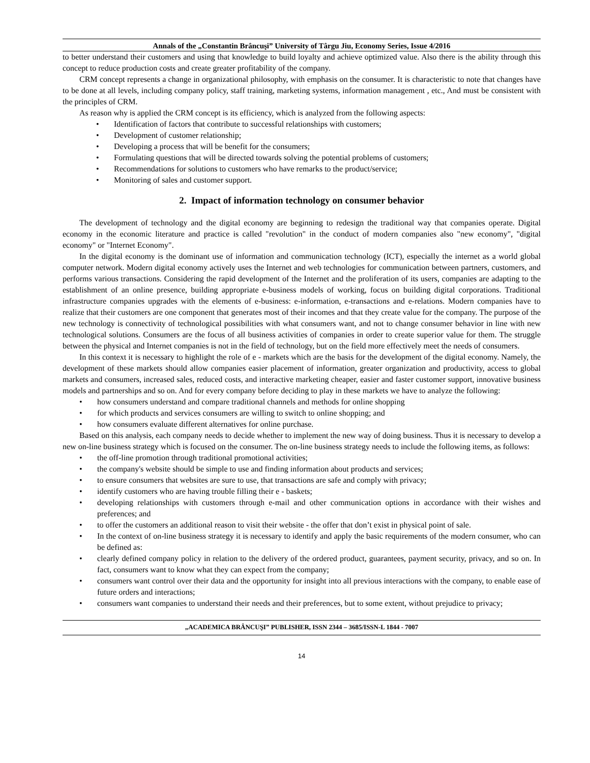Annals of the „Constantin Brâncuşi” University of Târgu Jiu, Economy Series, Issue 4/2016
to better understand their customers and using that knowledge to build loyalty and achieve optimized value. Also there is the ability through this concept to reduce production costs and create greater profitability of the company.
CRM concept represents a change in organizational philosophy, with emphasis on the consumer. It is characteristic to note that changes have to be done at all levels, including company policy, staff training, marketing systems, information management , etc., And must be consistent with the principles of CRM.
As reason why is applied the CRM concept is its efficiency, which is analyzed from the following aspects:
• Identification of factors that contribute to successful relationships with customers;
• Development of customer relationship;
• Developing a process that will be benefit for the consumers;
• Formulating questions that will be directed towards solving the potential problems of customers;
• Recommendations for solutions to customers who have remarks to the product/service;
• Monitoring of sales and customer support.
2. Impact of information technology on consumer behavior
The development of technology and the digital economy are beginning to redesign the traditional way that companies operate. Digital economy in the economic literature and practice is called "revolution" in the conduct of modern companies also "new economy", "digital economy" or "Internet Economy".
In the digital economy is the dominant use of information and communication technology (ICT), especially the internet as a world global computer network. Modern digital economy actively uses the Internet and web technologies for communication between partners, customers, and performs various transactions. Considering the rapid development of the Internet and the proliferation of its users, companies are adapting to the establishment of an online presence, building appropriate e-business models of working, focus on building digital corporations. Traditional infrastructure companies upgrades with the elements of e-business: e-information, e-transactions and e-relations. Modern companies have to realize that their customers are one component that generates most of their incomes and that they create value for the company. The purpose of the new technology is connectivity of technological possibilities with what consumers want, and not to change consumer behavior in line with new technological solutions. Consumers are the focus of all business activities of companies in order to create superior value for them. The struggle between the physical and Internet companies is not in the field of technology, but on the field more effectively meet the needs of consumers.
In this context it is necessary to highlight the role of e - markets which are the basis for the development of the digital economy. Namely, the development of these markets should allow companies easier placement of information, greater organization and productivity, access to global markets and consumers, increased sales, reduced costs, and interactive marketing cheaper, easier and faster customer support, innovative business models and partnerships and so on. And for every company before deciding to play in these markets we have to analyze the following:
• how consumers understand and compare traditional channels and methods for online shopping
• for which products and services consumers are willing to switch to online shopping; and
• how consumers evaluate different alternatives for online purchase.
Based on this analysis, each company needs to decide whether to implement the new way of doing business. Thus it is necessary to develop a new on-line business strategy which is focused on the consumer. The on-line business strategy needs to include the following items, as follows:
• the off-line promotion through traditional promotional activities;
• the company's website should be simple to use and finding information about products and services;
• to ensure consumers that websites are sure to use, that transactions are safe and comply with privacy;
• identify customers who are having trouble filling their e - baskets;
• developing relationships with customers through e-mail and other communication options in accordance with their wishes and preferences; and
• to offer the customers an additional reason to visit their website - the offer that don’t exist in physical point of sale.
• In the context of on-line business strategy it is necessary to identify and apply the basic requirements of the modern consumer, who can be defined as:
• clearly defined company policy in relation to the delivery of the ordered product, guarantees, payment security, privacy, and so on. In fact, consumers want to know what they can expect from the company;
• consumers want control over their data and the opportunity for insight into all previous interactions with the company, to enable ease of future orders and interactions;
• consumers want companies to understand their needs and their preferences, but to some extent, without prejudice to privacy;
„ACADEMICA BRÂNCUŞI” PUBLISHER, ISSN 2344 – 3685/ISSN-L 1844 - 7007
14